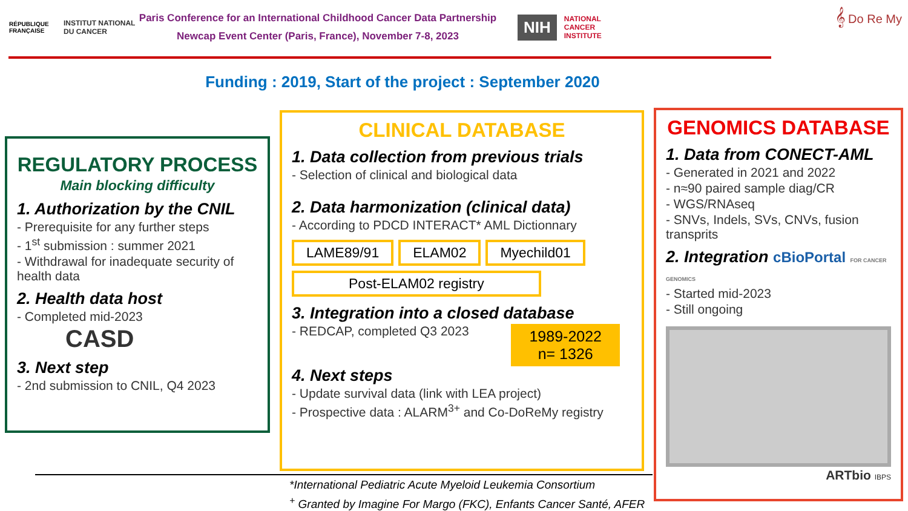RÉPUBLIQUE FRANÇAISE
INSTITUT NATIONAL DU CANCER
Paris Conference for an International Childhood Cancer Data Partnership
Newcap Event Center (Paris, France), November 7-8, 2023
NIH NATIONAL
CANCER
INSTITUTE
𝄞 Do Re My
Funding : 2019, Start of the project : September 2020
REGULATORY PROCESS
Main blocking difficulty
1. Authorization by the CNIL
- Prerequisite for any further steps
- 1<sup>st</sup> submission : summer 2021
- Withdrawal for inadequate security of health data
2. Health data host
- Completed mid-2023
CASD
3. Next step
- 2nd submission to CNIL, Q4 2023
CLINICAL DATABASE
1. Data collection from previous trials
- Selection of clinical and biological data
2. Data harmonization (clinical data)
- According to PDCD INTERACT* AML Dictionnary
LAME89/91 ELAM02 Myechild01 Post-ELAM02 registry
3. Integration into a closed database
1989-2022
n= 1326
- REDCAP, completed Q3 2023
4. Next steps
- Update survival data (link with LEA project)
- Prospective data : ALARM<sup>3+</sup> and Co-DoReMy registry
GENOMICS DATABASE
1. Data from CONECT-AML
- Generated in 2021 and 2022
- n≈90 paired sample diag/CR
- WGS/RNAseq
- SNVs, Indels, SVs, CNVs, fusion transprits
2. Integration cBioPortal FOR CANCER GENOMICS
- Started mid-2023
- Still ongoing
ARTbio IBPS
*International Pediatric Acute Myeloid Leukemia Consortium
<sup>+</sup> Granted by Imagine For Margo (FKC), Enfants Cancer Santé, AFER